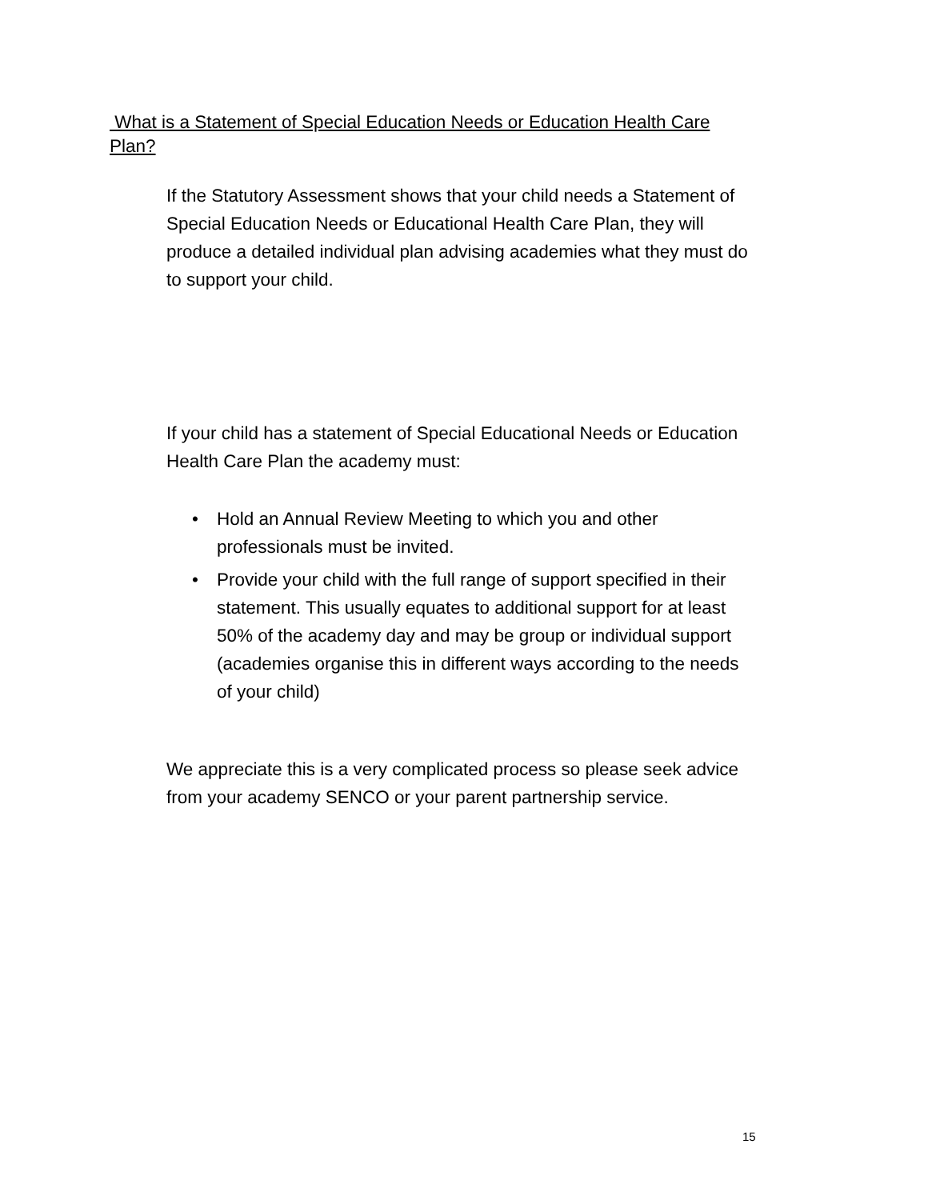What is a Statement of Special Education Needs or Education Health Care Plan?
If the Statutory Assessment shows that your child needs a Statement of Special Education Needs or Educational Health Care Plan, they will produce a detailed individual plan advising academies what they must do to support your child.
If your child has a statement of Special Educational Needs or Education Health Care Plan the academy must:
• Hold an Annual Review Meeting to which you and other professionals must be invited.
• Provide your child with the full range of support specified in their statement. This usually equates to additional support for at least 50% of the academy day and may be group or individual support (academies organise this in different ways according to the needs of your child)
We appreciate this is a very complicated process so please seek advice from your academy SENCO or your parent partnership service.
15